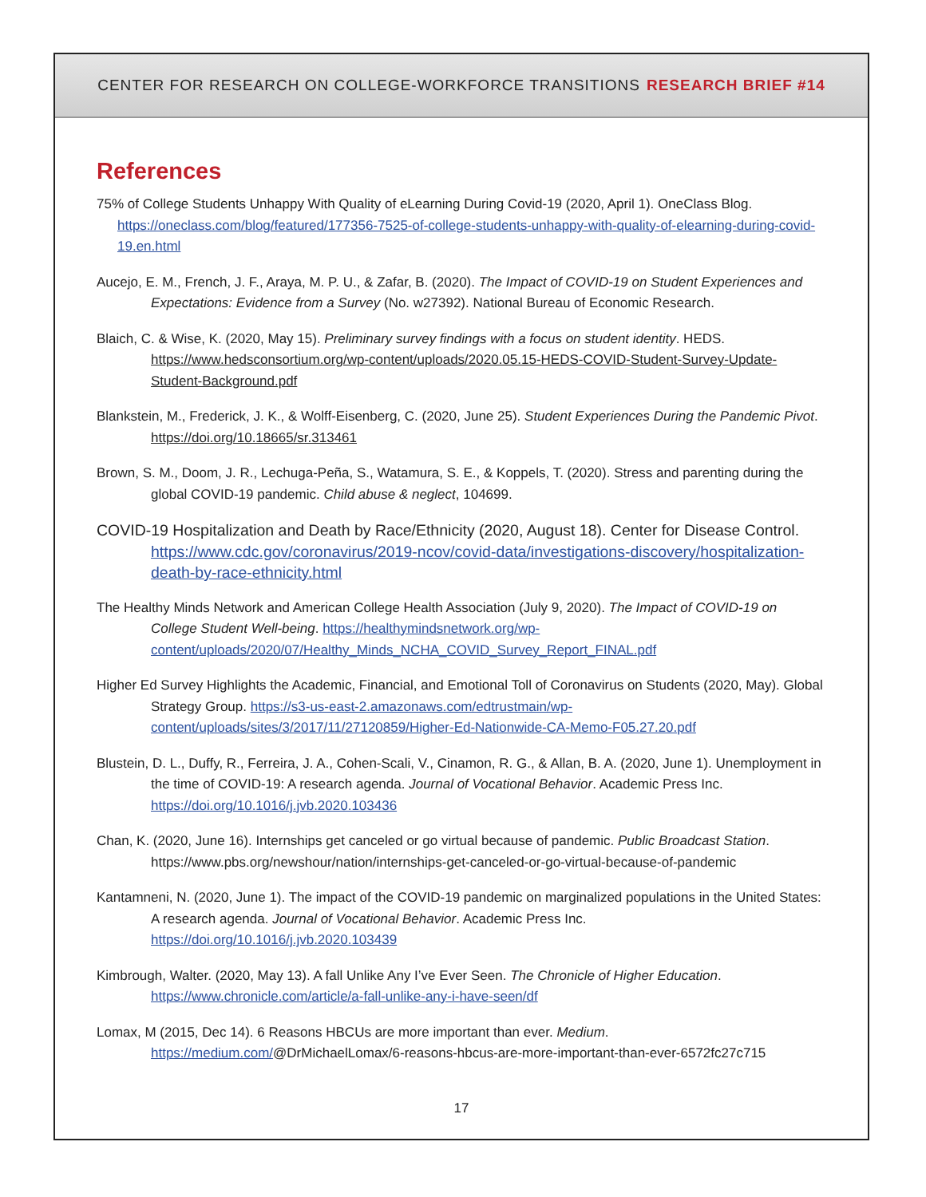CENTER FOR RESEARCH ON COLLEGE-WORKFORCE TRANSITIONS RESEARCH BRIEF #14
References
75% of College Students Unhappy With Quality of eLearning During Covid-19 (2020, April 1). OneClass Blog. https://oneclass.com/blog/featured/177356-7525-of-college-students-unhappy-with-quality-of-elearning-during-covid-19.en.html
Aucejo, E. M., French, J. F., Araya, M. P. U., & Zafar, B. (2020). The Impact of COVID-19 on Student Experiences and Expectations: Evidence from a Survey (No. w27392). National Bureau of Economic Research.
Blaich, C. & Wise, K. (2020, May 15). Preliminary survey findings with a focus on student identity. HEDS. https://www.hedsconsortium.org/wp-content/uploads/2020.05.15-HEDS-COVID-Student-Survey-Update-Student-Background.pdf
Blankstein, M., Frederick, J. K., & Wolff-Eisenberg, C. (2020, June 25). Student Experiences During the Pandemic Pivot. https://doi.org/10.18665/sr.313461
Brown, S. M., Doom, J. R., Lechuga-Peña, S., Watamura, S. E., & Koppels, T. (2020). Stress and parenting during the global COVID-19 pandemic. Child abuse & neglect, 104699.
COVID-19 Hospitalization and Death by Race/Ethnicity (2020, August 18). Center for Disease Control. https://www.cdc.gov/coronavirus/2019-ncov/covid-data/investigations-discovery/hospitalization-death-by-race-ethnicity.html
The Healthy Minds Network and American College Health Association (July 9, 2020). The Impact of COVID-19 on College Student Well-being. https://healthymindsnetwork.org/wp-content/uploads/2020/07/Healthy_Minds_NCHA_COVID_Survey_Report_FINAL.pdf
Higher Ed Survey Highlights the Academic, Financial, and Emotional Toll of Coronavirus on Students (2020, May). Global Strategy Group. https://s3-us-east-2.amazonaws.com/edtrustmain/wp-content/uploads/sites/3/2017/11/27120859/Higher-Ed-Nationwide-CA-Memo-F05.27.20.pdf
Blustein, D. L., Duffy, R., Ferreira, J. A., Cohen-Scali, V., Cinamon, R. G., & Allan, B. A. (2020, June 1). Unemployment in the time of COVID-19: A research agenda. Journal of Vocational Behavior. Academic Press Inc. https://doi.org/10.1016/j.jvb.2020.103436
Chan, K. (2020, June 16). Internships get canceled or go virtual because of pandemic. Public Broadcast Station. https://www.pbs.org/newshour/nation/internships-get-canceled-or-go-virtual-because-of-pandemic
Kantamneni, N. (2020, June 1). The impact of the COVID-19 pandemic on marginalized populations in the United States: A research agenda. Journal of Vocational Behavior. Academic Press Inc. https://doi.org/10.1016/j.jvb.2020.103439
Kimbrough, Walter. (2020, May 13). A fall Unlike Any I’ve Ever Seen. The Chronicle of Higher Education. https://www.chronicle.com/article/a-fall-unlike-any-i-have-seen/df
Lomax, M (2015, Dec 14). 6 Reasons HBCUs are more important than ever. Medium. https://medium.com/@DrMichaelLomax/6-reasons-hbcus-are-more-important-than-ever-6572fc27c715
17